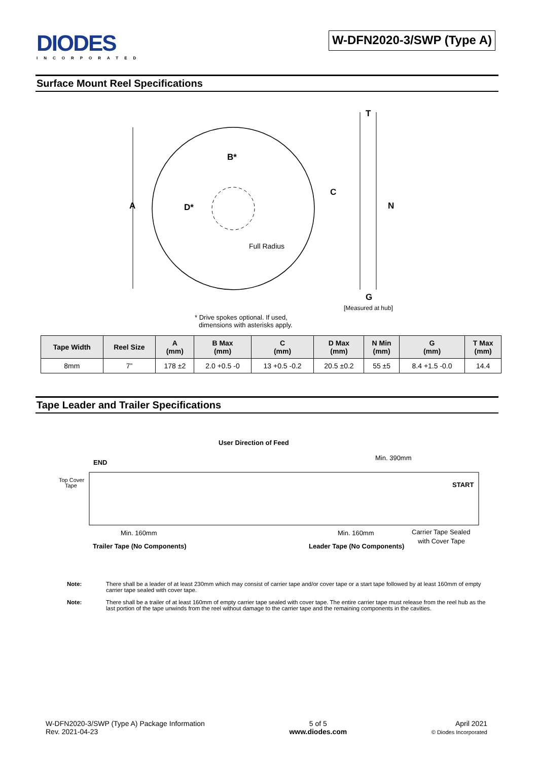DIODES
INCORPORATED
W-DFN2020-3/SWP (Type A)
Surface Mount Reel Specifications
A
B*
D*
C
N
T
G
Full Radius
[Measured at hub]
* Drive spokes optional. If used,
dimensions with asterisks apply.
| Tape Width | Reel Size | A (mm) | B Max (mm) | C (mm) | D Max (mm) | N Min (mm) | G (mm) | T Max (mm) |
| --- | --- | --- | --- | --- | --- | --- | --- | --- |
| 8mm | 7” | 178 ±2 | 2.0 +0.5 -0 | 13 +0.5 -0.2 | 20.5 ±0.2 | 55 ±5 | 8.4 +1.5 -0.0 | 14.4 |
Tape Leader and Trailer Specifications
User Direction of Feed
Min. 390mm
END
Top Cover
Tape
START
Min. 160mm
Min. 160mm
Carrier Tape Sealed
with Cover Tape
Trailer Tape (No Components)
Leader Tape (No Components)
Note: There shall be a leader of at least 230mm which may consist of carrier tape and/or cover tape or a start tape followed by at least 160mm of empty carrier tape sealed with cover tape.
Note: There shall be a trailer of at least 160mm of empty carrier tape sealed with cover tape. The entire carrier tape must release from the reel hub as the last portion of the tape unwinds from the reel without damage to the carrier tape and the remaining components in the cavities.
W-DFN2020-3/SWP (Type A) Package Information
Rev. 2021-04-23
5 of 5
www.diodes.com
April 2021
© Diodes Incorporated